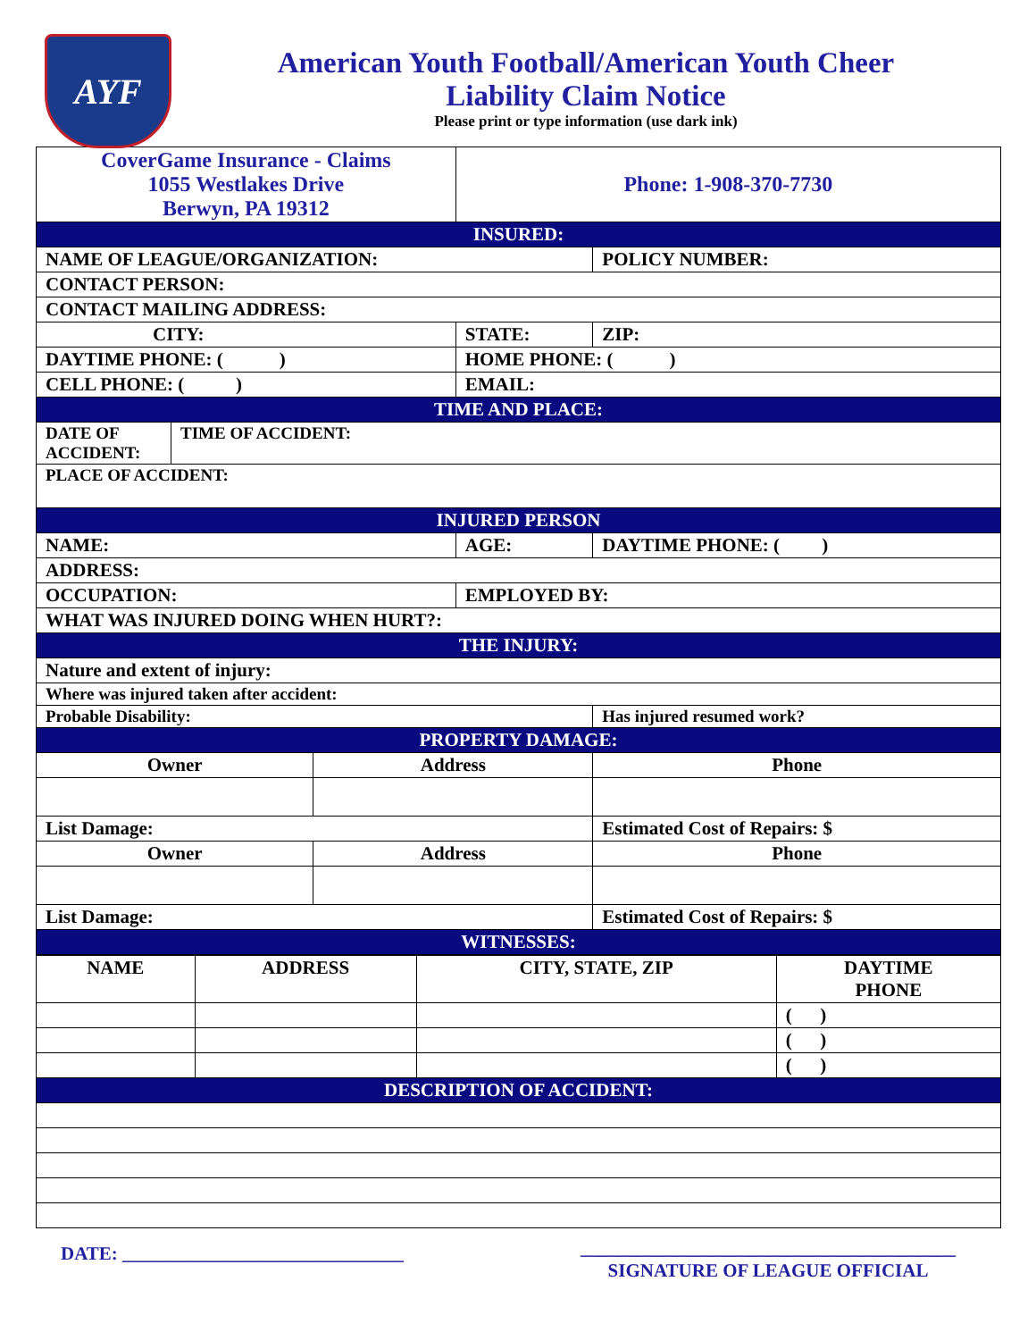AYF
American Youth Football/American Youth Cheer
Liability Claim Notice
Please print or type information (use dark ink)
| CoverGame Insurance - Claims 1055 Westlakes Drive Berwyn, PA 19312 | | | Phone: 1-908-370-7730 | | |
| INSURED: | | | | | |
| NAME OF LEAGUE/ORGANIZATION: | | | | POLICY NUMBER: | |
| CONTACT PERSON: | | | | | |
| CONTACT MAILING ADDRESS: | | | | | |
| CITY: | | | STATE: | | ZIP: |
| DAYTIME PHONE: ( ) | | | HOME PHONE: ( ) | | |
| CELL PHONE: ( ) | | | EMAIL: | | |
| TIME AND PLACE: | | | | | |
| DATE OF ACCIDENT: | TIME OF ACCIDENT: | | | | |
| PLACE OF ACCIDENT: | | | | | |
| INJURED PERSON | | | | | |
| NAME: | | | AGE: | DAYTIME PHONE: ( ) | |
| ADDRESS: | | | | | |
| OCCUPATION: | | | EMPLOYED BY: | | |
| WHAT WAS INJURED DOING WHEN HURT?: | | | | | |
| THE INJURY: | | | | | |
| Nature and extent of injury: | | | | | |
| Where was injured taken after accident: | | | | | |
| Probable Disability: | | | | Has injured resumed work? | |
| PROPERTY DAMAGE: | | | | | |
| Owner | | Address | | | Phone |
| List Damage: | | | | Estimated Cost of Repairs: $ | |
| Owner | | Address | | | Phone |
| List Damage: | | | | Estimated Cost of Repairs: $ | |
| WITNESSES: | | | | | |
| NAME | ADDRESS | CITY, STATE, ZIP | DAYTIME PHONE |
| --- | --- | --- | --- |
| | | | ( ) |
| | | | ( ) |
| | | | ( ) |
| DESCRIPTION OF ACCIDENT: | | | |
DATE: ______________________________
________________________________________
SIGNATURE OF LEAGUE OFFICIAL